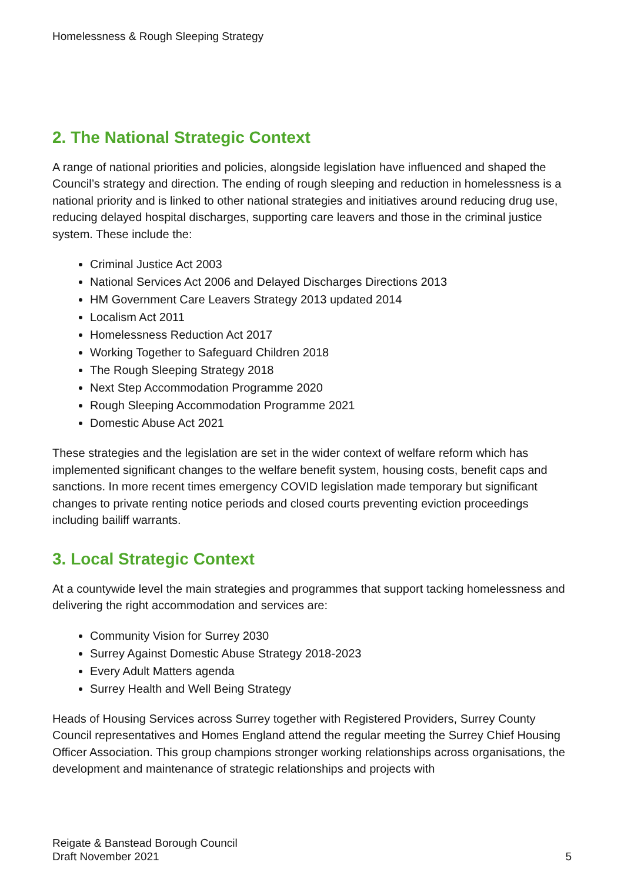Homelessness & Rough Sleeping Strategy
2. The National Strategic Context
A range of national priorities and policies, alongside legislation have influenced and shaped the Council’s strategy and direction. The ending of rough sleeping and reduction in homelessness is a national priority and is linked to other national strategies and initiatives around reducing drug use, reducing delayed hospital discharges, supporting care leavers and those in the criminal justice system. These include the:
Criminal Justice Act 2003
National Services Act 2006 and Delayed Discharges Directions 2013
HM Government Care Leavers Strategy 2013 updated 2014
Localism Act 2011
Homelessness Reduction Act 2017
Working Together to Safeguard Children 2018
The Rough Sleeping Strategy 2018
Next Step Accommodation Programme 2020
Rough Sleeping Accommodation Programme 2021
Domestic Abuse Act 2021
These strategies and the legislation are set in the wider context of welfare reform which has implemented significant changes to the welfare benefit system, housing costs, benefit caps and sanctions. In more recent times emergency COVID legislation made temporary but significant changes to private renting notice periods and closed courts preventing eviction proceedings including bailiff warrants.
3. Local Strategic Context
At a countywide level the main strategies and programmes that support tacking homelessness and delivering the right accommodation and services are:
Community Vision for Surrey 2030
Surrey Against Domestic Abuse Strategy 2018-2023
Every Adult Matters agenda
Surrey Health and Well Being Strategy
Heads of Housing Services across Surrey together with Registered Providers, Surrey County Council representatives and Homes England attend the regular meeting the Surrey Chief Housing Officer Association. This group champions stronger working relationships across organisations, the development and maintenance of strategic relationships and projects with
Reigate & Banstead Borough Council
Draft November 2021
5